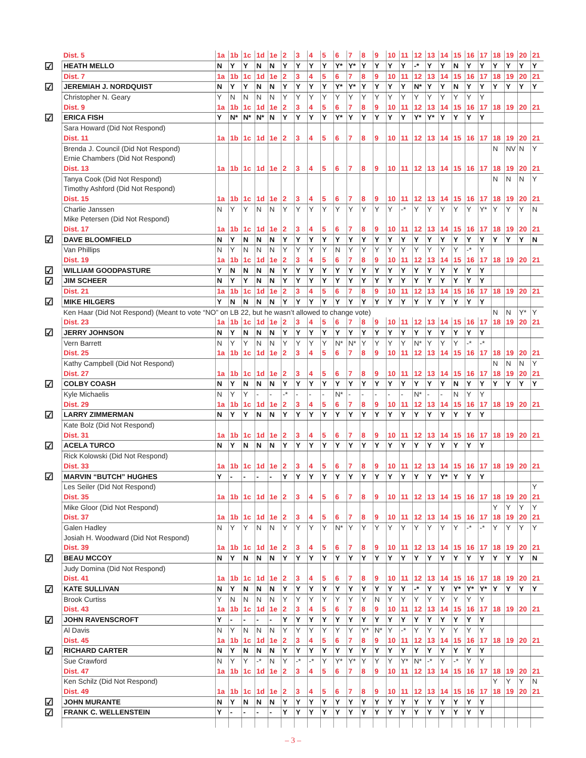| | Dist. 5 | 1a | 1b | 1c | 1d | 1e | 2 | 3 | 4 | 5 | 6 | 7 | 8 | 9 | 10 | 11 | 12 | 13 | 14 | 15 | 16 | 17 | 18 | 19 | 20 | 21 |
| ☑ | HEATH MELLO | N | Y | Y | N | N | Y | Y | Y | Y | Y* | Y* | Y | Y | Y | Y | -* | Y | Y | N | Y | Y | Y | Y | Y | Y |
| | Dist. 7 | 1a | 1b | 1c | 1d | 1e | 2 | 3 | 4 | 5 | 6 | 7 | 8 | 9 | 10 | 11 | 12 | 13 | 14 | 15 | 16 | 17 | 18 | 19 | 20 | 21 |
| ☑ | JEREMIAH J. NORDQUIST | N | Y | Y | N | N | Y | Y | Y | Y | Y* | Y* | Y | Y | Y | Y | N* | Y | Y | N | Y | Y | Y | Y | Y | Y |
| | Christopher N. Geary | Y | N | N | N | N | Y | Y | Y | Y | Y | Y | Y | Y | Y | Y | Y | Y | Y | Y | Y | Y | | | | |
| | Dist. 9 | 1a | 1b | 1c | 1d | 1e | 2 | 3 | 4 | 5 | 6 | 7 | 8 | 9 | 10 | 11 | 12 | 13 | 14 | 15 | 16 | 17 | 18 | 19 | 20 | 21 |
| ☑ | ERICA FISH | Y | N* | N* | N* | N | Y | Y | Y | Y | Y* | Y | Y | Y | Y | Y | Y* | Y* | Y | Y | Y | Y | | | | |
| | Sara Howard (Did Not Respond) | | | | | | | | | | | | | | | | | | | | | | | | | |
| | Dist. 11 | 1a | 1b | 1c | 1d | 1e | 2 | 3 | 4 | 5 | 6 | 7 | 8 | 9 | 10 | 11 | 12 | 13 | 14 | 15 | 16 | 17 | 18 | 19 | 20 | 21 |
| | Brenda J. Council (Did Not Respond) | | | | | | | | | | | | | | | | | | | | | | N | NV | N | Y |
| | Ernie Chambers (Did Not Respond) | | | | | | | | | | | | | | | | | | | | | | | | | |
| | Dist. 13 | 1a | 1b | 1c | 1d | 1e | 2 | 3 | 4 | 5 | 6 | 7 | 8 | 9 | 10 | 11 | 12 | 13 | 14 | 15 | 16 | 17 | 18 | 19 | 20 | 21 |
| | Tanya Cook (Did Not Respond) | | | | | | | | | | | | | | | | | | | | | | N | N | N | Y |
| | Timothy Ashford (Did Not Respond) | | | | | | | | | | | | | | | | | | | | | | | | | |
| | Dist. 15 | 1a | 1b | 1c | 1d | 1e | 2 | 3 | 4 | 5 | 6 | 7 | 8 | 9 | 10 | 11 | 12 | 13 | 14 | 15 | 16 | 17 | 18 | 19 | 20 | 21 |
| | Charlie Janssen | N | Y | Y | N | N | Y | Y | Y | Y | Y | Y | Y | Y | Y | -* | Y | Y | Y | Y | Y | Y* | Y | Y | Y | N |
| | Mike Petersen (Did Not Respond) | | | | | | | | | | | | | | | | | | | | | | | | | |
| | Dist. 17 | 1a | 1b | 1c | 1d | 1e | 2 | 3 | 4 | 5 | 6 | 7 | 8 | 9 | 10 | 11 | 12 | 13 | 14 | 15 | 16 | 17 | 18 | 19 | 20 | 21 |
| ☑ | DAVE BLOOMFIELD | N | Y | N | N | N | Y | Y | Y | Y | Y | Y | Y | Y | Y | Y | Y | Y | Y | Y | Y | Y | Y | Y | Y | N |
| | Van Phillips | N | Y | N | N | N | Y | Y | Y | Y | N | Y | Y | Y | Y | Y | Y | Y | Y | Y | -* | Y | | | | |
| | Dist. 19 | 1a | 1b | 1c | 1d | 1e | 2 | 3 | 4 | 5 | 6 | 7 | 8 | 9 | 10 | 11 | 12 | 13 | 14 | 15 | 16 | 17 | 18 | 19 | 20 | 21 |
| ☑ | WILLIAM GOODPASTURE | Y | N | N | N | N | Y | Y | Y | Y | Y | Y | Y | Y | Y | Y | Y | Y | Y | Y | Y | Y | | | | |
| ☑ | JIM SCHEER | N | Y | Y | N | N | Y | Y | Y | Y | Y | Y | Y | Y | Y | Y | Y | Y | Y | Y | Y | Y | | | | |
| | Dist. 21 | 1a | 1b | 1c | 1d | 1e | 2 | 3 | 4 | 5 | 6 | 7 | 8 | 9 | 10 | 11 | 12 | 13 | 14 | 15 | 16 | 17 | 18 | 19 | 20 | 21 |
| ☑ | MIKE HILGERS | Y | N | N | N | N | Y | Y | Y | Y | Y | Y | Y | Y | Y | Y | Y | Y | Y | Y | Y | Y | | | | |
| | Ken Haar (Did Not Respond) (Meant to vote “NO” on LB 22, but he wasn’t allowed to change vote) | | | | | | | | | | | | | | | | | | | | | | N | N | Y* | Y |
| | Dist. 23 | 1a | 1b | 1c | 1d | 1e | 2 | 3 | 4 | 5 | 6 | 7 | 8 | 9 | 10 | 11 | 12 | 13 | 14 | 15 | 16 | 17 | 18 | 19 | 20 | 21 |
| ☑ | JERRY JOHNSON | N | Y | N | N | N | Y | Y | Y | Y | Y | Y | Y | Y | Y | Y | Y | Y | Y | Y | Y | Y | | | | |
| | Vern Barrett | N | Y | Y | N | N | Y | Y | Y | Y | N* | N* | Y | Y | Y | Y | N* | Y | Y | Y | -* | -* | | | | |
| | Dist. 25 | 1a | 1b | 1c | 1d | 1e | 2 | 3 | 4 | 5 | 6 | 7 | 8 | 9 | 10 | 11 | 12 | 13 | 14 | 15 | 16 | 17 | 18 | 19 | 20 | 21 |
| | Kathy Campbell (Did Not Respond) | | | | | | | | | | | | | | | | | | | | | | N | N | N | Y |
| | Dist. 27 | 1a | 1b | 1c | 1d | 1e | 2 | 3 | 4 | 5 | 6 | 7 | 8 | 9 | 10 | 11 | 12 | 13 | 14 | 15 | 16 | 17 | 18 | 19 | 20 | 21 |
| ☑ | COLBY COASH | N | Y | N | N | N | Y | Y | Y | Y | Y | Y | Y | Y | Y | Y | Y | Y | Y | N | Y | Y | Y | Y | Y | Y |
| | Kyle Michaelis | N | Y | Y | - | - | -* | - | - | - | N* | - | - | - | - | - | N* | - | - | N | Y | Y | | | | |
| | Dist. 29 | 1a | 1b | 1c | 1d | 1e | 2 | 3 | 4 | 5 | 6 | 7 | 8 | 9 | 10 | 11 | 12 | 13 | 14 | 15 | 16 | 17 | 18 | 19 | 20 | 21 |
| ☑ | LARRY ZIMMERMAN | N | Y | Y | N | N | Y | Y | Y | Y | Y | Y | Y | Y | Y | Y | Y | Y | Y | Y | Y | Y | | | | |
| | Kate Bolz (Did Not Respond) | | | | | | | | | | | | | | | | | | | | | | | | | |
| | Dist. 31 | 1a | 1b | 1c | 1d | 1e | 2 | 3 | 4 | 5 | 6 | 7 | 8 | 9 | 10 | 11 | 12 | 13 | 14 | 15 | 16 | 17 | 18 | 19 | 20 | 21 |
| ☑ | ACELA TURCO | N | Y | N | N | N | Y | Y | Y | Y | Y | Y | Y | Y | Y | Y | Y | Y | Y | Y | Y | Y | | | | |
| | Rick Kolowski (Did Not Respond) | | | | | | | | | | | | | | | | | | | | | | | | | |
| | Dist. 33 | 1a | 1b | 1c | 1d | 1e | 2 | 3 | 4 | 5 | 6 | 7 | 8 | 9 | 10 | 11 | 12 | 13 | 14 | 15 | 16 | 17 | 18 | 19 | 20 | 21 |
| ☑ | MARVIN “BUTCH” HUGHES | Y | - | - | - | - | Y | Y | Y | Y | Y | Y | Y | Y | Y | Y | Y | Y | Y* | Y | Y | Y | | | | |
| | Les Seiler (Did Not Respond) | | | | | | | | | | | | | | | | | | | | | | | | | Y |
| | Dist. 35 | 1a | 1b | 1c | 1d | 1e | 2 | 3 | 4 | 5 | 6 | 7 | 8 | 9 | 10 | 11 | 12 | 13 | 14 | 15 | 16 | 17 | 18 | 19 | 20 | 21 |
| | Mike Gloor (Did Not Respond) | | | | | | | | | | | | | | | | | | | | | | Y | Y | Y | Y |
| | Dist. 37 | 1a | 1b | 1c | 1d | 1e | 2 | 3 | 4 | 5 | 6 | 7 | 8 | 9 | 10 | 11 | 12 | 13 | 14 | 15 | 16 | 17 | 18 | 19 | 20 | 21 |
| | Galen Hadley | N | Y | Y | N | N | Y | Y | Y | Y | N* | Y | Y | Y | Y | Y | Y | Y | Y | Y | -* | -* | Y | Y | Y | Y |
| | Josiah H. Woodward (Did Not Respond) | | | | | | | | | | | | | | | | | | | | | | | | | |
| | Dist. 39 | 1a | 1b | 1c | 1d | 1e | 2 | 3 | 4 | 5 | 6 | 7 | 8 | 9 | 10 | 11 | 12 | 13 | 14 | 15 | 16 | 17 | 18 | 19 | 20 | 21 |
| ☑ | BEAU MCCOY | N | Y | N | N | N | Y | Y | Y | Y | Y | Y | Y | Y | Y | Y | Y | Y | Y | Y | Y | Y | Y | Y | Y | N |
| | Judy Domina (Did Not Respond) | | | | | | | | | | | | | | | | | | | | | | | | | |
| | Dist. 41 | 1a | 1b | 1c | 1d | 1e | 2 | 3 | 4 | 5 | 6 | 7 | 8 | 9 | 10 | 11 | 12 | 13 | 14 | 15 | 16 | 17 | 18 | 19 | 20 | 21 |
| ☑ | KATE SULLIVAN | N | Y | N | N | N | Y | Y | Y | Y | Y | Y | Y | Y | Y | Y | -* | Y | Y | Y* | Y* | Y* | Y | Y | Y | Y |
| | Brook Curtiss | Y | N | N | N | N | Y | Y | Y | Y | Y | Y | Y | N | Y | Y | Y | Y | Y | Y | Y | Y | | | | |
| | Dist. 43 | 1a | 1b | 1c | 1d | 1e | 2 | 3 | 4 | 5 | 6 | 7 | 8 | 9 | 10 | 11 | 12 | 13 | 14 | 15 | 16 | 17 | 18 | 19 | 20 | 21 |
| ☑ | JOHN RAVENSCROFT | Y | - | - | - | - | Y | Y | Y | Y | Y | Y | Y | Y | Y | Y | Y | Y | Y | Y | Y | Y | | | | |
| | Al Davis | N | Y | N | N | N | Y | Y | Y | Y | Y | Y | Y* | N* | Y | -* | Y | Y | Y | Y | Y | Y | | | | |
| | Dist. 45 | 1a | 1b | 1c | 1d | 1e | 2 | 3 | 4 | 5 | 6 | 7 | 8 | 9 | 10 | 11 | 12 | 13 | 14 | 15 | 16 | 17 | 18 | 19 | 20 | 21 |
| ☑ | RICHARD CARTER | N | Y | N | N | N | Y | Y | Y | Y | Y | Y | Y | Y | Y | Y | Y | Y | Y | Y | Y | Y | | | | |
| | Sue Crawford | N | Y | Y | -* | N | Y | -* | -* | Y | Y* | Y* | Y | Y | Y | Y* | N* | -* | Y | -* | Y | Y | | | | |
| | Dist. 47 | 1a | 1b | 1c | 1d | 1e | 2 | 3 | 4 | 5 | 6 | 7 | 8 | 9 | 10 | 11 | 12 | 13 | 14 | 15 | 16 | 17 | 18 | 19 | 20 | 21 |
| | Ken Schilz (Did Not Respond) | | | | | | | | | | | | | | | | | | | | | | Y | Y | Y | N |
| | Dist. 49 | 1a | 1b | 1c | 1d | 1e | 2 | 3 | 4 | 5 | 6 | 7 | 8 | 9 | 10 | 11 | 12 | 13 | 14 | 15 | 16 | 17 | 18 | 19 | 20 | 21 |
| ☑ | JOHN MURANTE | N | Y | N | N | N | Y | Y | Y | Y | Y | Y | Y | Y | Y | Y | Y | Y | Y | Y | Y | Y | | | | |
| ☑ | FRANK C. WELLENSTEIN | Y | - | - | - | - | Y | Y | Y | Y | Y | Y | Y | Y | Y | Y | Y | Y | Y | Y | Y | Y | | | | |
– 3 –